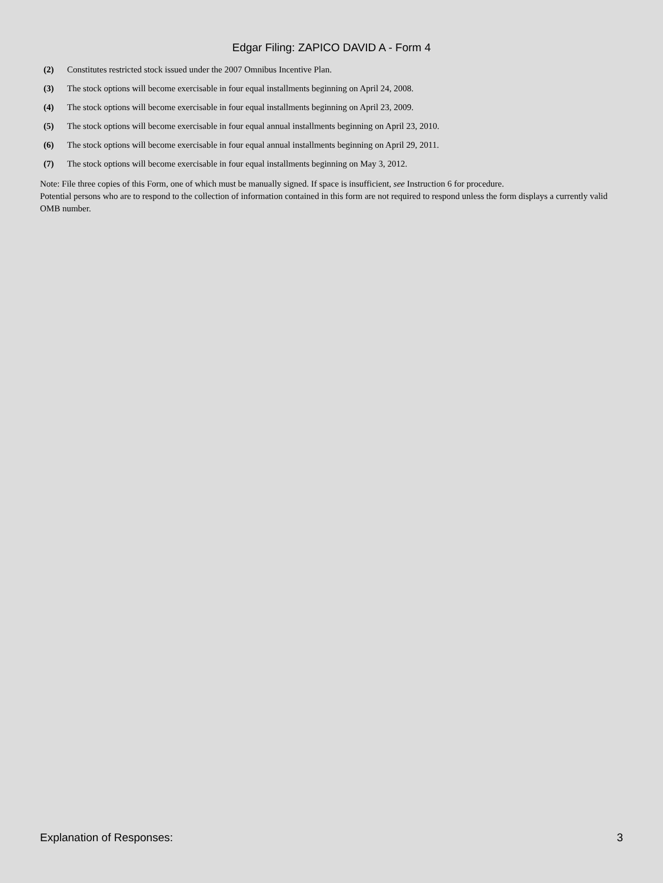Edgar Filing: ZAPICO DAVID A - Form 4
| (2) | Constitutes restricted stock issued under the 2007 Omnibus Incentive Plan. |
| (3) | The stock options will become exercisable in four equal installments beginning on April 24, 2008. |
| (4) | The stock options will become exercisable in four equal installments beginning on April 23, 2009. |
| (5) | The stock options will become exercisable in four equal annual installments beginning on April 23, 2010. |
| (6) | The stock options will become exercisable in four equal annual installments beginning on April 29, 2011. |
| (7) | The stock options will become exercisable in four equal installments beginning on May 3, 2012. |
Note: File three copies of this Form, one of which must be manually signed. If space is insufficient, see Instruction 6 for procedure.
Potential persons who are to respond to the collection of information contained in this form are not required to respond unless the form displays a currently valid OMB number.
Explanation of Responses: 3